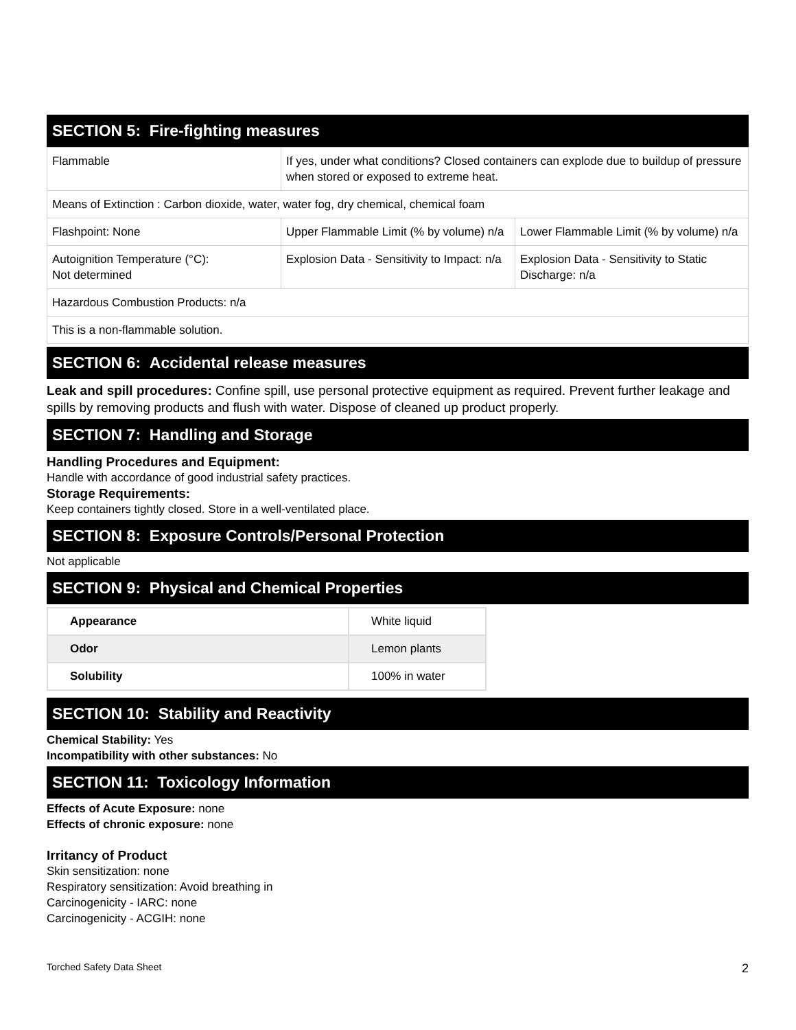SECTION 5: Fire-fighting measures
| Flammable | If yes, under what conditions? Closed containers can explode due to buildup of pressure when stored or exposed to extreme heat. | |
| Means of Extinction : Carbon dioxide, water, water fog, dry chemical, chemical foam | | |
| Flashpoint: None | Upper Flammable Limit (% by volume) n/a | Lower Flammable Limit (% by volume) n/a |
| Autoignition Temperature (°C): Not determined | Explosion Data - Sensitivity to Impact: n/a | Explosion Data - Sensitivity to Static Discharge: n/a |
| Hazardous Combustion Products: n/a | | |
| This is a non-flammable solution. | | |
SECTION 6: Accidental release measures
Leak and spill procedures: Confine spill, use personal protective equipment as required. Prevent further leakage and spills by removing products and flush with water. Dispose of cleaned up product properly.
SECTION 7: Handling and Storage
Handling Procedures and Equipment:
Handle with accordance of good industrial safety practices.
Storage Requirements:
Keep containers tightly closed. Store in a well-ventilated place.
SECTION 8: Exposure Controls/Personal Protection
Not applicable
SECTION 9: Physical and Chemical Properties
| Appearance | White liquid |
| Odor | Lemon plants |
| Solubility | 100% in water |
SECTION 10: Stability and Reactivity
Chemical Stability: Yes
Incompatibility with other substances: No
SECTION 11: Toxicology Information
Effects of Acute Exposure: none
Effects of chronic exposure: none
Irritancy of Product
Skin sensitization: none
Respiratory sensitization: Avoid breathing in
Carcinogenicity - IARC: none
Carcinogenicity - ACGIH: none
Torched Safety Data Sheet 2